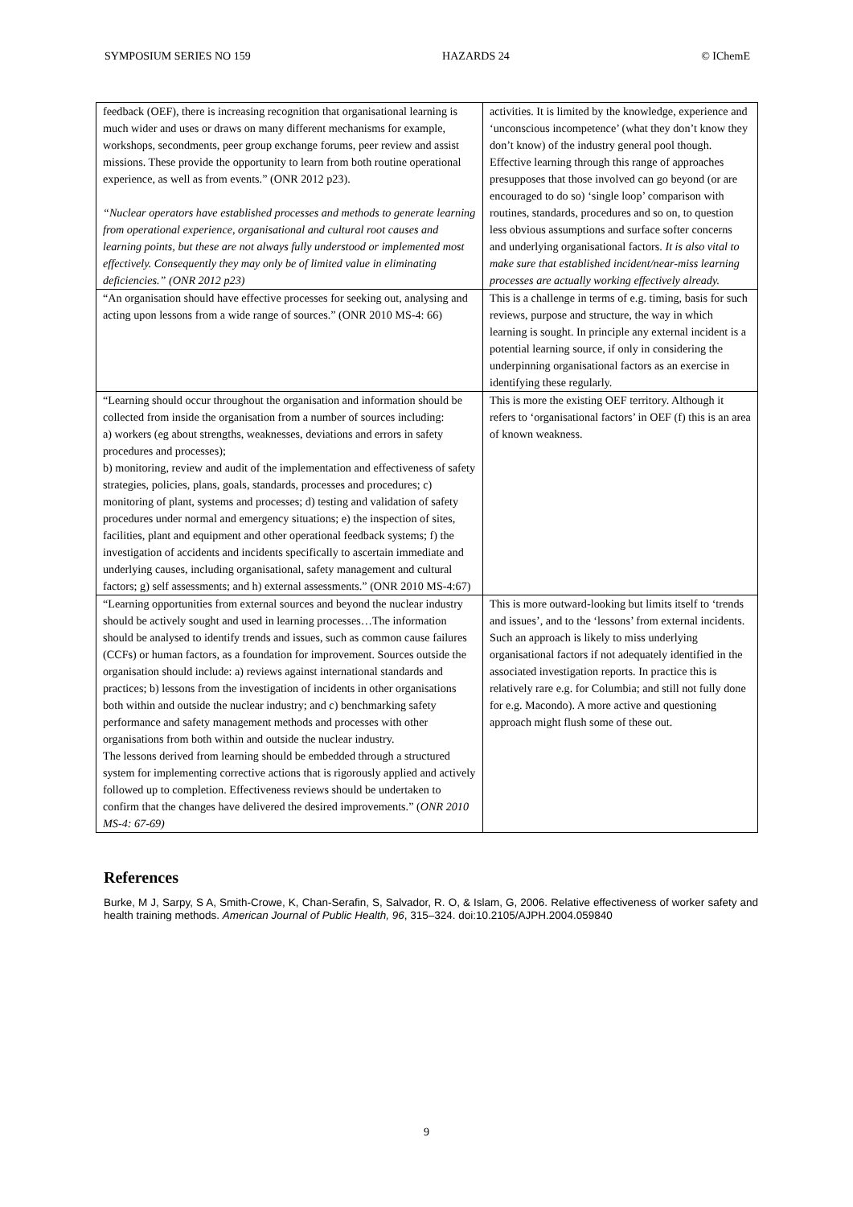SYMPOSIUM SERIES NO 159 HAZARDS 24 © IChemE
| feedback (OEF), there is increasing recognition that organisational learning is much wider and uses or draws on many different mechanisms for example, workshops, secondments, peer group exchange forums, peer review and assist missions. These provide the opportunity to learn from both routine operational experience, as well as from events.” (ONR 2012 p23). “Nuclear operators have established processes and methods to generate learning from operational experience, organisational and cultural root causes and learning points, but these are not always fully understood or implemented most effectively. Consequently they may only be of limited value in eliminating deficiencies.” (ONR 2012 p23) | activities. It is limited by the knowledge, experience and ‘unconscious incompetence’ (what they don’t know they don’t know) of the industry general pool though. Effective learning through this range of approaches presupposes that those involved can go beyond (or are encouraged to do so) ‘single loop’ comparison with routines, standards, procedures and so on, to question less obvious assumptions and surface softer concerns and underlying organisational factors. It is also vital to make sure that established incident/near-miss learning processes are actually working effectively already. |
| “An organisation should have effective processes for seeking out, analysing and acting upon lessons from a wide range of sources.” (ONR 2010 MS-4: 66) | This is a challenge in terms of e.g. timing, basis for such reviews, purpose and structure, the way in which learning is sought. In principle any external incident is a potential learning source, if only in considering the underpinning organisational factors as an exercise in identifying these regularly. |
| “Learning should occur throughout the organisation and information should be collected from inside the organisation from a number of sources including: a) workers (eg about strengths, weaknesses, deviations and errors in safety procedures and processes); b) monitoring, review and audit of the implementation and effectiveness of safety strategies, policies, plans, goals, standards, processes and procedures; c) monitoring of plant, systems and processes; d) testing and validation of safety procedures under normal and emergency situations; e) the inspection of sites, facilities, plant and equipment and other operational feedback systems; f) the investigation of accidents and incidents specifically to ascertain immediate and underlying causes, including organisational, safety management and cultural factors; g) self assessments; and h) external assessments.” (ONR 2010 MS-4:67) | This is more the existing OEF territory. Although it refers to ‘organisational factors’ in OEF (f) this is an area of known weakness. |
| “Learning opportunities from external sources and beyond the nuclear industry should be actively sought and used in learning processes…The information should be analysed to identify trends and issues, such as common cause failures (CCFs) or human factors, as a foundation for improvement. Sources outside the organisation should include: a) reviews against international standards and practices; b) lessons from the investigation of incidents in other organisations both within and outside the nuclear industry; and c) benchmarking safety performance and safety management methods and processes with other organisations from both within and outside the nuclear industry. The lessons derived from learning should be embedded through a structured system for implementing corrective actions that is rigorously applied and actively followed up to completion. Effectiveness reviews should be undertaken to confirm that the changes have delivered the desired improvements.” ( ONR 2010 MS-4: 67-69) | This is more outward-looking but limits itself to ‘trends and issues’, and to the ‘lessons’ from external incidents. Such an approach is likely to miss underlying organisational factors if not adequately identified in the associated investigation reports. In practice this is relatively rare e.g. for Columbia; and still not fully done for e.g. Macondo). A more active and questioning approach might flush some of these out. |
References
Burke, M J, Sarpy, S A, Smith-Crowe, K, Chan-Serafin, S, Salvador, R. O, & Islam, G, 2006. Relative effectiveness of worker safety and health training methods. American Journal of Public Health, 96, 315–324. doi:10.2105/AJPH.2004.059840
9